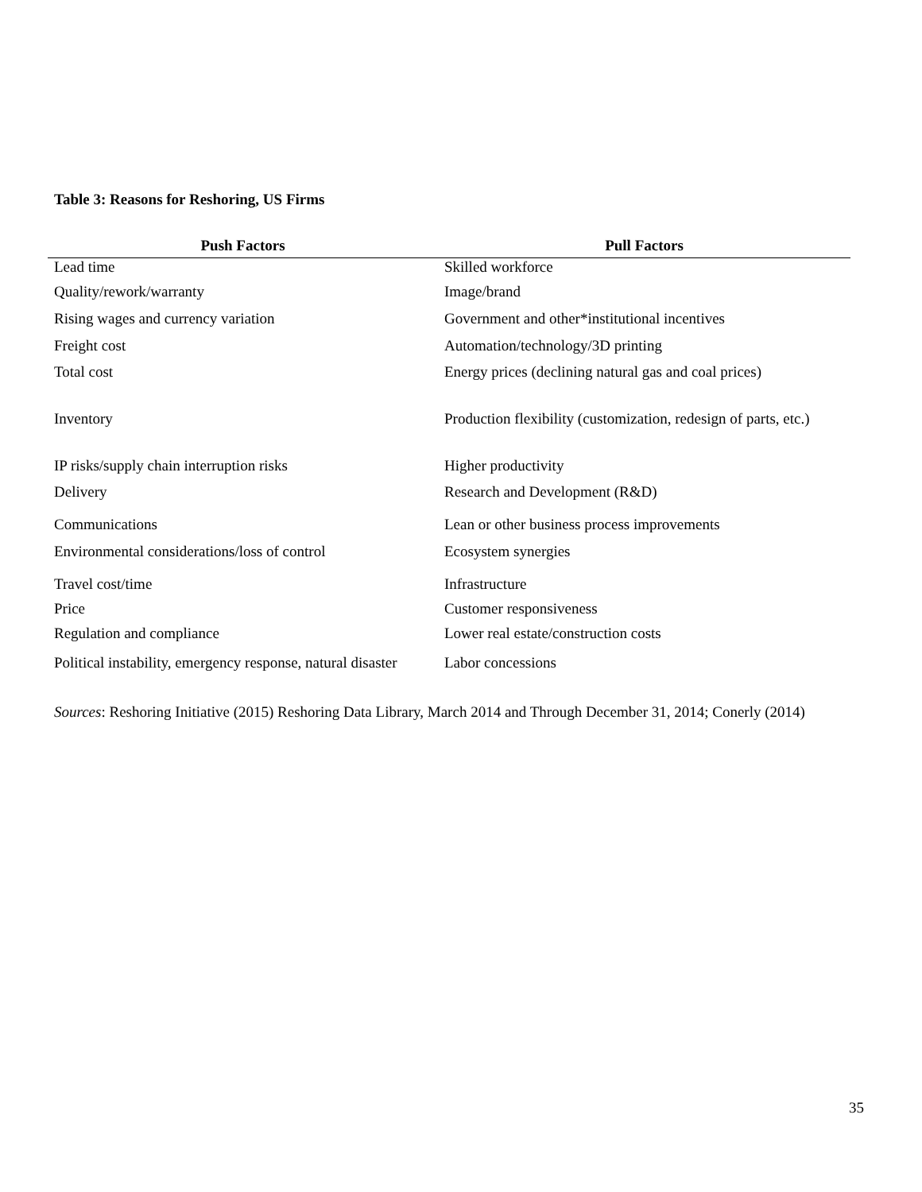Table 3: Reasons for Reshoring, US Firms
| Push Factors | Pull Factors |
| --- | --- |
| Lead time | Skilled workforce |
| Quality/rework/warranty | Image/brand |
| Rising wages and currency variation | Government and other*institutional incentives |
| Freight cost | Automation/technology/3D printing |
| Total cost | Energy prices (declining natural gas and coal prices) |
| Inventory | Production flexibility (customization, redesign of parts, etc.) |
| IP risks/supply chain interruption risks | Higher productivity |
| Delivery | Research and Development (R&D) |
| Communications | Lean or other business process improvements |
| Environmental considerations/loss of control | Ecosystem synergies |
| Travel cost/time | Infrastructure |
| Price | Customer responsiveness |
| Regulation and compliance | Lower real estate/construction costs |
| Political instability, emergency response, natural disaster | Labor concessions |
Sources: Reshoring Initiative (2015) Reshoring Data Library, March 2014 and Through December 31, 2014; Conerly (2014)
35